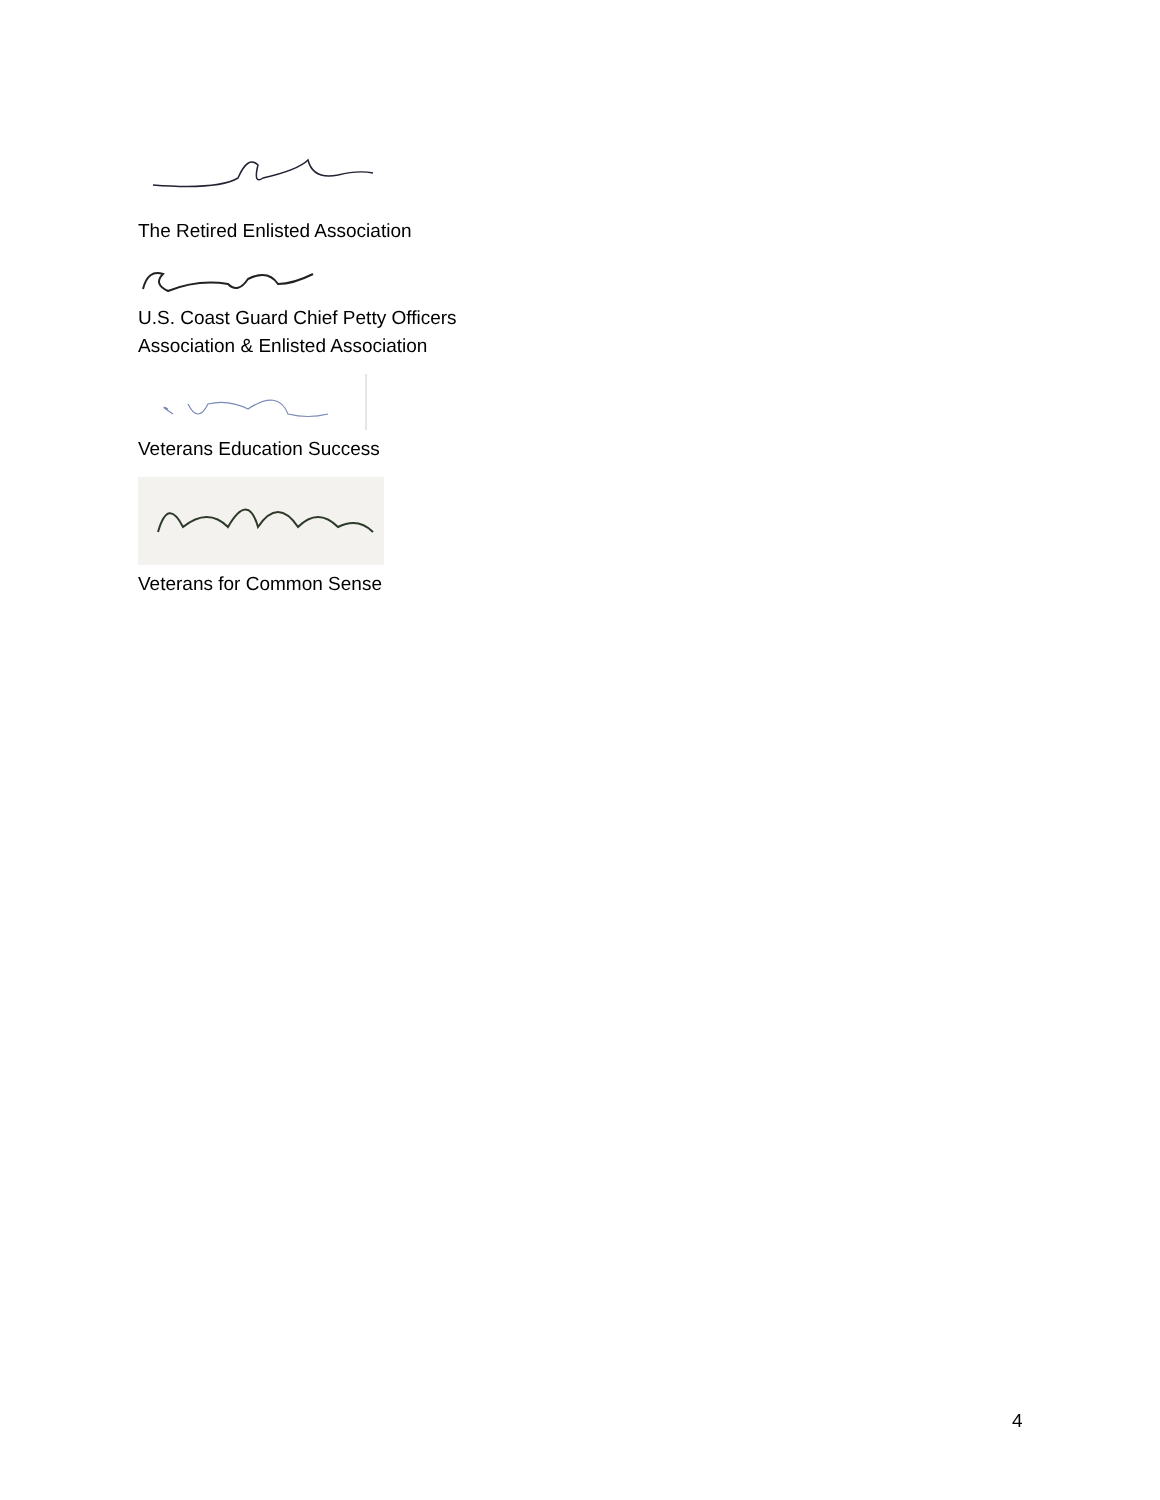The Retired Enlisted Association
U.S. Coast Guard Chief Petty Officers
Association & Enlisted Association
Veterans Education Success
Veterans for Common Sense
4